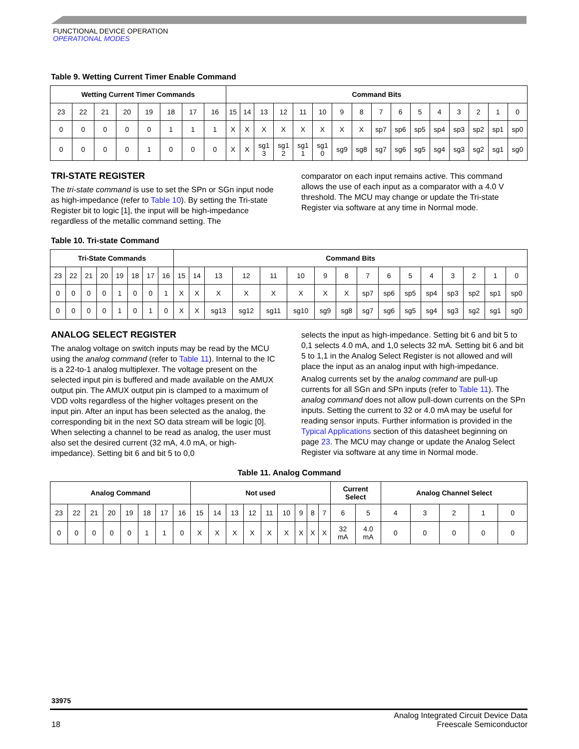FUNCTIONAL DEVICE OPERATION
OPERATIONAL MODES
Table 9. Wetting Current Timer Enable Command
| Wetting Current Timer Commands | | | | | | | | Command Bits | | | | | | | | | | | | | | | |
| --- | --- | --- | --- | --- | --- | --- | --- | --- | --- | --- | --- | --- | --- | --- | --- | --- | --- | --- | --- | --- | --- | --- | --- |
| 23 | 22 | 21 | 20 | 19 | 18 | 17 | 16 | 15 | 14 | 13 | 12 | 11 | 10 | 9 | 8 | 7 | 6 | 5 | 4 | 3 | 2 | 1 | 0 |
| 0 | 0 | 0 | 0 | 0 | 1 | 1 | 1 | X | X | X | X | X | X | X | X | sp7 | sp6 | sp5 | sp4 | sp3 | sp2 | sp1 | sp0 |
| 0 | 0 | 0 | 0 | 1 | 0 | 0 | 0 | X | X | sg1 3 | sg1 2 | sg1 1 | sg1 0 | sg9 | sg8 | sg7 | sg6 | sg5 | sg4 | sg3 | sg2 | sg1 | sg0 |
TRI-STATE REGISTER
The tri-state command is use to set the SPn or SGn input node as high-impedance (refer to Table 10). By setting the Tri-state Register bit to logic [1], the input will be high-impedance regardless of the metallic command setting. The
comparator on each input remains active. This command allows the use of each input as a comparator with a 4.0 V threshold. The MCU may change or update the Tri-state Register via software at any time in Normal mode.
Table 10. Tri-state Command
| Tri-State Commands | | | | | | | | Command Bits | | | | | | | | | | | | | | | |
| --- | --- | --- | --- | --- | --- | --- | --- | --- | --- | --- | --- | --- | --- | --- | --- | --- | --- | --- | --- | --- | --- | --- | --- |
| 23 | 22 | 21 | 20 | 19 | 18 | 17 | 16 | 15 | 14 | 13 | 12 | 11 | 10 | 9 | 8 | 7 | 6 | 5 | 4 | 3 | 2 | 1 | 0 |
| 0 | 0 | 0 | 0 | 1 | 0 | 0 | 1 | X | X | X | X | X | X | X | X | sp7 | sp6 | sp5 | sp4 | sp3 | sp2 | sp1 | sp0 |
| 0 | 0 | 0 | 0 | 1 | 0 | 1 | 0 | X | X | sg13 | sg12 | sg11 | sg10 | sg9 | sg8 | sg7 | sg6 | sg5 | sg4 | sg3 | sg2 | sg1 | sg0 |
ANALOG SELECT REGISTER
The analog voltage on switch inputs may be read by the MCU using the analog command (refer to Table 11). Internal to the IC is a 22-to-1 analog multiplexer. The voltage present on the selected input pin is buffered and made available on the AMUX output pin. The AMUX output pin is clamped to a maximum of VDD volts regardless of the higher voltages present on the input pin. After an input has been selected as the analog, the corresponding bit in the next SO data stream will be logic [0]. When selecting a channel to be read as analog, the user must also set the desired current (32 mA, 4.0 mA, or high-impedance). Setting bit 6 and bit 5 to 0,0
selects the input as high-impedance. Setting bit 6 and bit 5 to 0,1 selects 4.0 mA, and 1,0 selects 32 mA. Setting bit 6 and bit 5 to 1,1 in the Analog Select Register is not allowed and will place the input as an analog input with high-impedance.
Analog currents set by the analog command are pull-up currents for all SGn and SPn inputs (refer to Table 11). The analog command does not allow pull-down currents on the SPn inputs. Setting the current to 32 or 4.0 mA may be useful for reading sensor inputs. Further information is provided in the Typical Applications section of this datasheet beginning on page 23. The MCU may change or update the Analog Select Register via software at any time in Normal mode.
Table 11. Analog Command
| Analog Command | | | | | | | | Not used | | | | | | | | | Current Select | | Analog Channel Select | | | | |
| --- | --- | --- | --- | --- | --- | --- | --- | --- | --- | --- | --- | --- | --- | --- | --- | --- | --- | --- | --- | --- | --- | --- | --- |
| 23 | 22 | 21 | 20 | 19 | 18 | 17 | 16 | 15 | 14 | 13 | 12 | 11 | 10 | 9 | 8 | 7 | 6 | 5 | 4 | 3 | 2 | 1 | 0 |
| 0 | 0 | 0 | 0 | 0 | 1 | 1 | 0 | X | X | X | X | X | X | X | X | X | 32 mA | 4.0 mA | 0 | 0 | 0 | 0 | 0 |
33975
18 Analog Integrated Circuit Device Data
Freescale Semiconductor